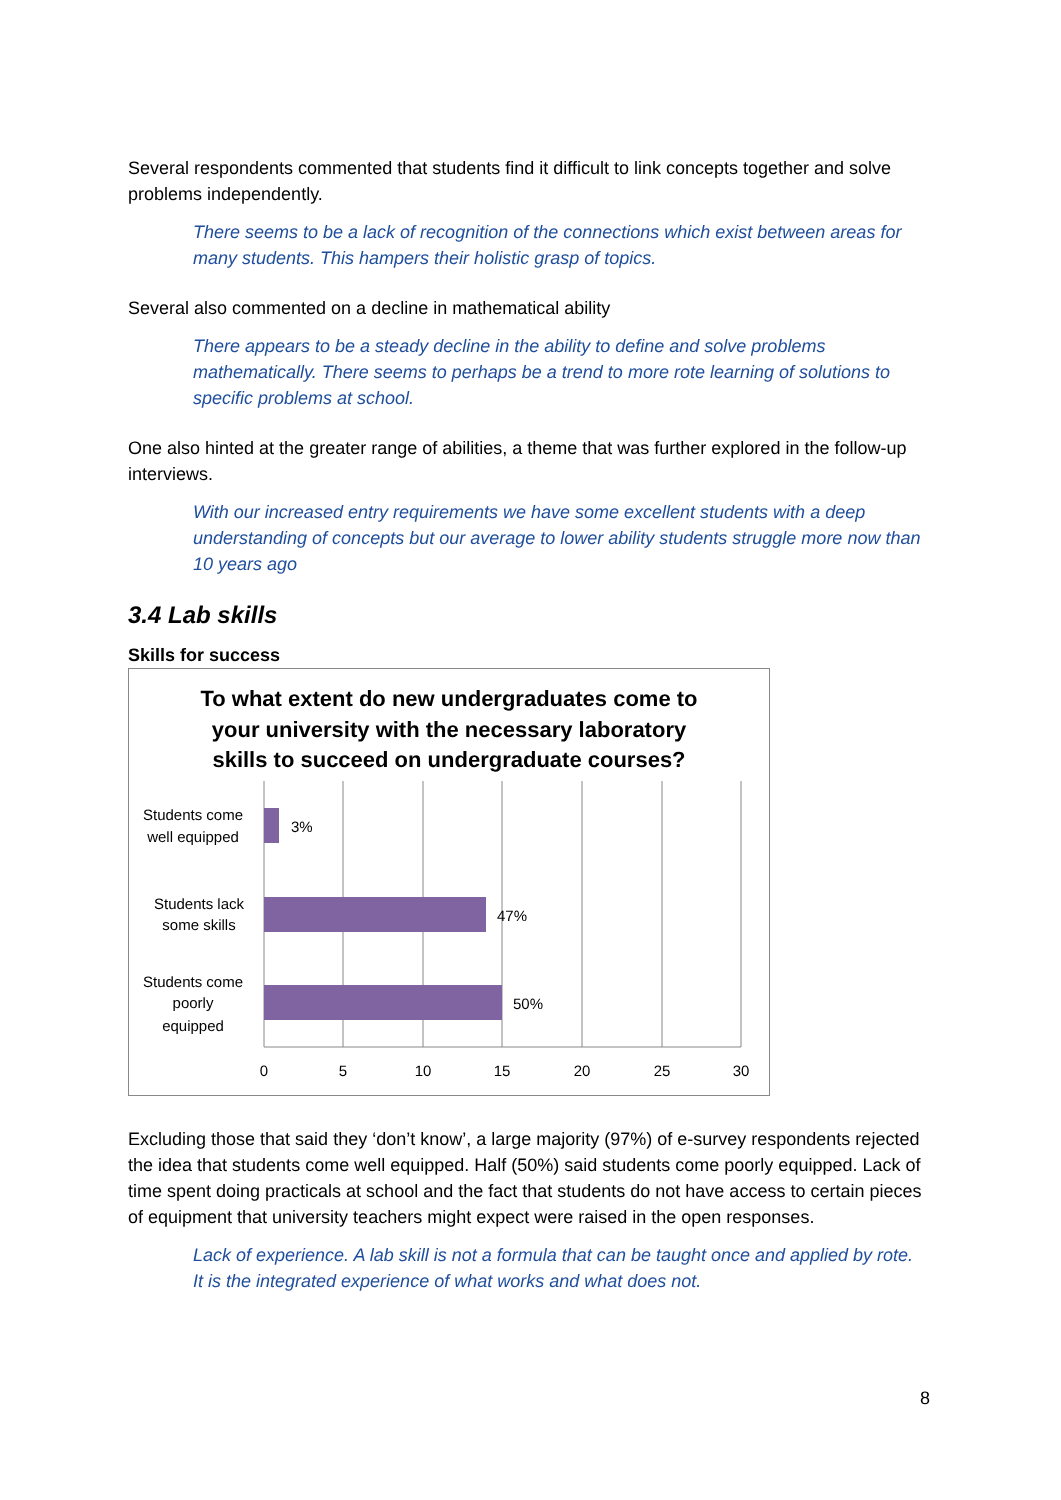Several respondents commented that students find it difficult to link concepts together and solve problems independently.
There seems to be a lack of recognition of the connections which exist between areas for many students. This hampers their holistic grasp of topics.
Several also commented on a decline in mathematical ability
There appears to be a steady decline in the ability to define and solve problems mathematically. There seems to perhaps be a trend to more rote learning of solutions to specific problems at school.
One also hinted at the greater range of abilities, a theme that was further explored in the follow-up interviews.
With our increased entry requirements we have some excellent students with a deep understanding of concepts but our average to lower ability students struggle more now than 10 years ago
3.4 Lab skills
Skills for success
To what extent do new undergraduates come to
your university with the necessary laboratory
skills to succeed on undergraduate courses?
3%
47%
50%
Students come
well equipped
Students lack
some skills
Students come
poorly
equipped
0
5
10
15
20
25
30
Excluding those that said they ‘don’t know’, a large majority (97%) of e-survey respondents rejected the idea that students come well equipped. Half (50%) said students come poorly equipped. Lack of time spent doing practicals at school and the fact that students do not have access to certain pieces of equipment that university teachers might expect were raised in the open responses.
Lack of experience. A lab skill is not a formula that can be taught once and applied by rote. It is the integrated experience of what works and what does not.
8